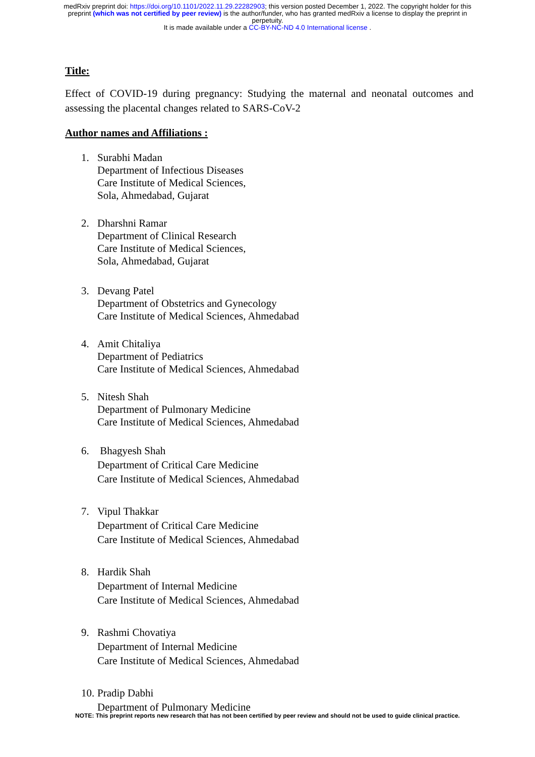medRxiv preprint doi: https://doi.org/10.1101/2022.11.29.22282903; this version posted December 1, 2022. The copyright holder for this
preprint (which was not certified by peer review) is the author/funder, who has granted medRxiv a license to display the preprint in
perpetuity.
It is made available under a CC-BY-NC-ND 4.0 International license .
Title:
Effect of COVID-19 during pregnancy: Studying the maternal and neonatal outcomes and assessing the placental changes related to SARS-CoV-2
Author names and Affiliations :
1. Surabhi Madan
Department of Infectious Diseases
Care Institute of Medical Sciences,
Sola, Ahmedabad, Gujarat
2. Dharshni Ramar
Department of Clinical Research
Care Institute of Medical Sciences,
Sola, Ahmedabad, Gujarat
3. Devang Patel
Department of Obstetrics and Gynecology
Care Institute of Medical Sciences, Ahmedabad
4. Amit Chitaliya
Department of Pediatrics
Care Institute of Medical Sciences, Ahmedabad
5. Nitesh Shah
Department of Pulmonary Medicine
Care Institute of Medical Sciences, Ahmedabad
6. Bhagyesh Shah
Department of Critical Care Medicine
Care Institute of Medical Sciences, Ahmedabad
7. Vipul Thakkar
Department of Critical Care Medicine
Care Institute of Medical Sciences, Ahmedabad
8. Hardik Shah
Department of Internal Medicine
Care Institute of Medical Sciences, Ahmedabad
9. Rashmi Chovatiya
Department of Internal Medicine
Care Institute of Medical Sciences, Ahmedabad
10.
Pradip Dabhi
Department of Pulmonary Medicine
NOTE: This preprint reports new research that has not been certified by peer review and should not be used to guide clinical practice.